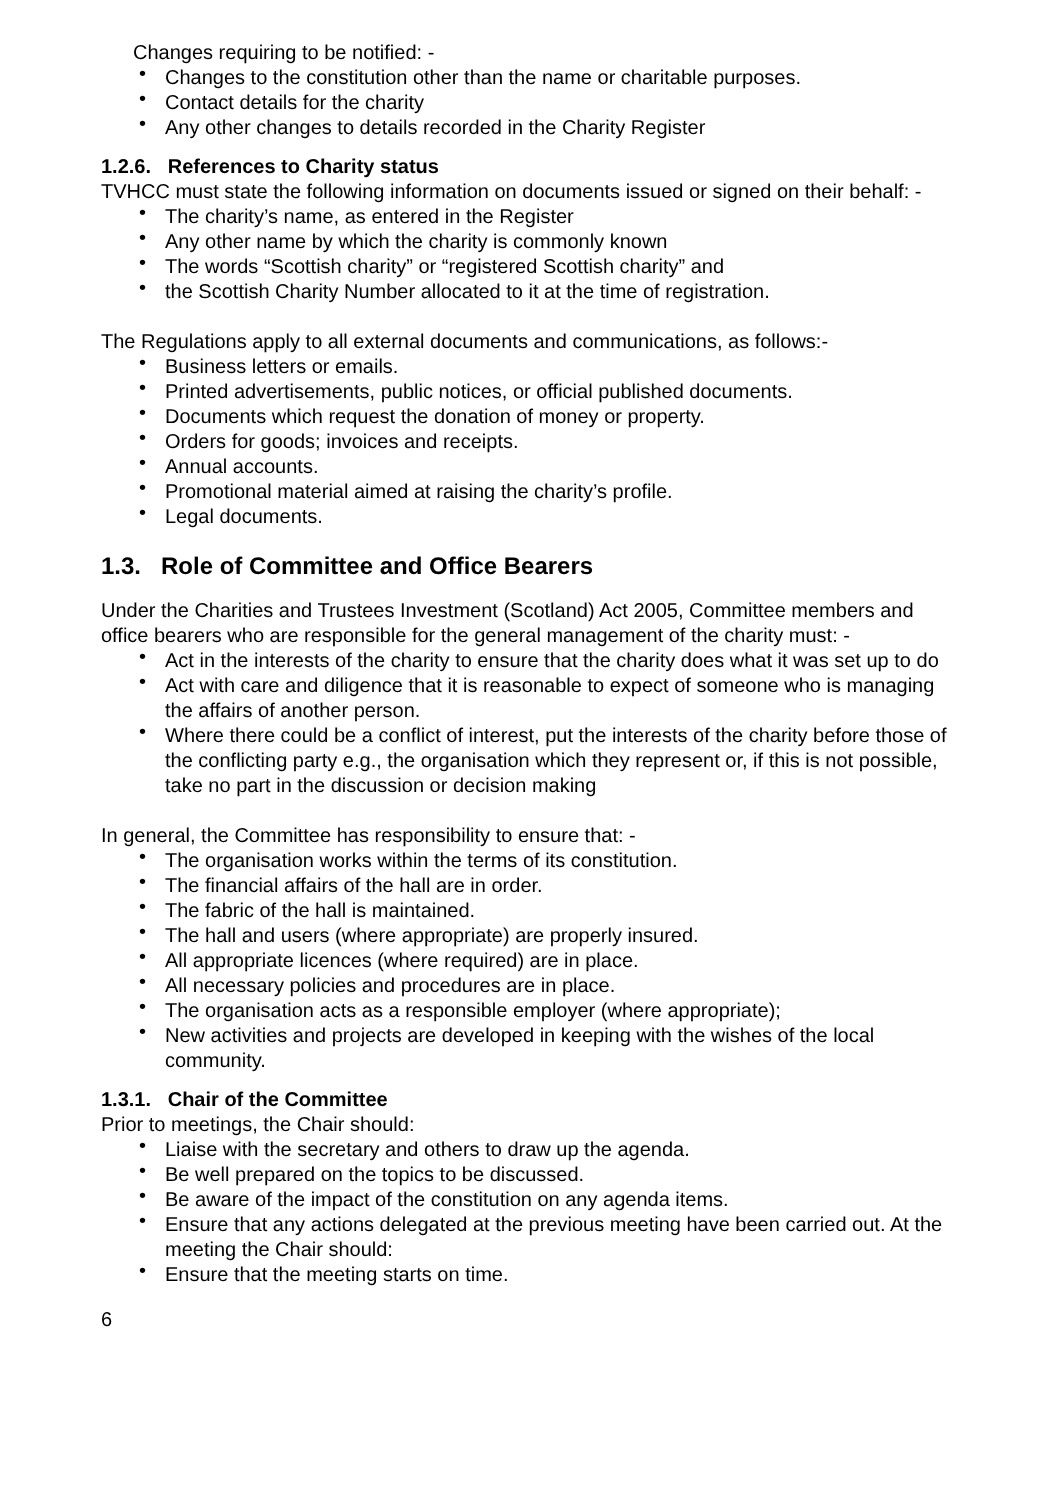Changes requiring to be notified: -
• Changes to the constitution other than the name or charitable purposes.
• Contact details for the charity
• Any other changes to details recorded in the Charity Register
1.2.6. References to Charity status
TVHCC must state the following information on documents issued or signed on their behalf: -
• The charity’s name, as entered in the Register
• Any other name by which the charity is commonly known
• The words “Scottish charity” or “registered Scottish charity” and
• the Scottish Charity Number allocated to it at the time of registration.
The Regulations apply to all external documents and communications, as follows:-
• Business letters or emails.
• Printed advertisements, public notices, or official published documents.
• Documents which request the donation of money or property.
• Orders for goods; invoices and receipts.
• Annual accounts.
• Promotional material aimed at raising the charity’s profile.
• Legal documents.
1.3. Role of Committee and Office Bearers
Under the Charities and Trustees Investment (Scotland) Act 2005, Committee members and office bearers who are responsible for the general management of the charity must: -
• Act in the interests of the charity to ensure that the charity does what it was set up to do
• Act with care and diligence that it is reasonable to expect of someone who is managing the affairs of another person.
• Where there could be a conflict of interest, put the interests of the charity before those of the conflicting party e.g., the organisation which they represent or, if this is not possible, take no part in the discussion or decision making
In general, the Committee has responsibility to ensure that: -
• The organisation works within the terms of its constitution.
• The financial affairs of the hall are in order.
• The fabric of the hall is maintained.
• The hall and users (where appropriate) are properly insured.
• All appropriate licences (where required) are in place.
• All necessary policies and procedures are in place.
• The organisation acts as a responsible employer (where appropriate);
• New activities and projects are developed in keeping with the wishes of the local community.
1.3.1. Chair of the Committee
Prior to meetings, the Chair should:
• Liaise with the secretary and others to draw up the agenda.
• Be well prepared on the topics to be discussed.
• Be aware of the impact of the constitution on any agenda items.
• Ensure that any actions delegated at the previous meeting have been carried out. At the meeting the Chair should:
• Ensure that the meeting starts on time.
6